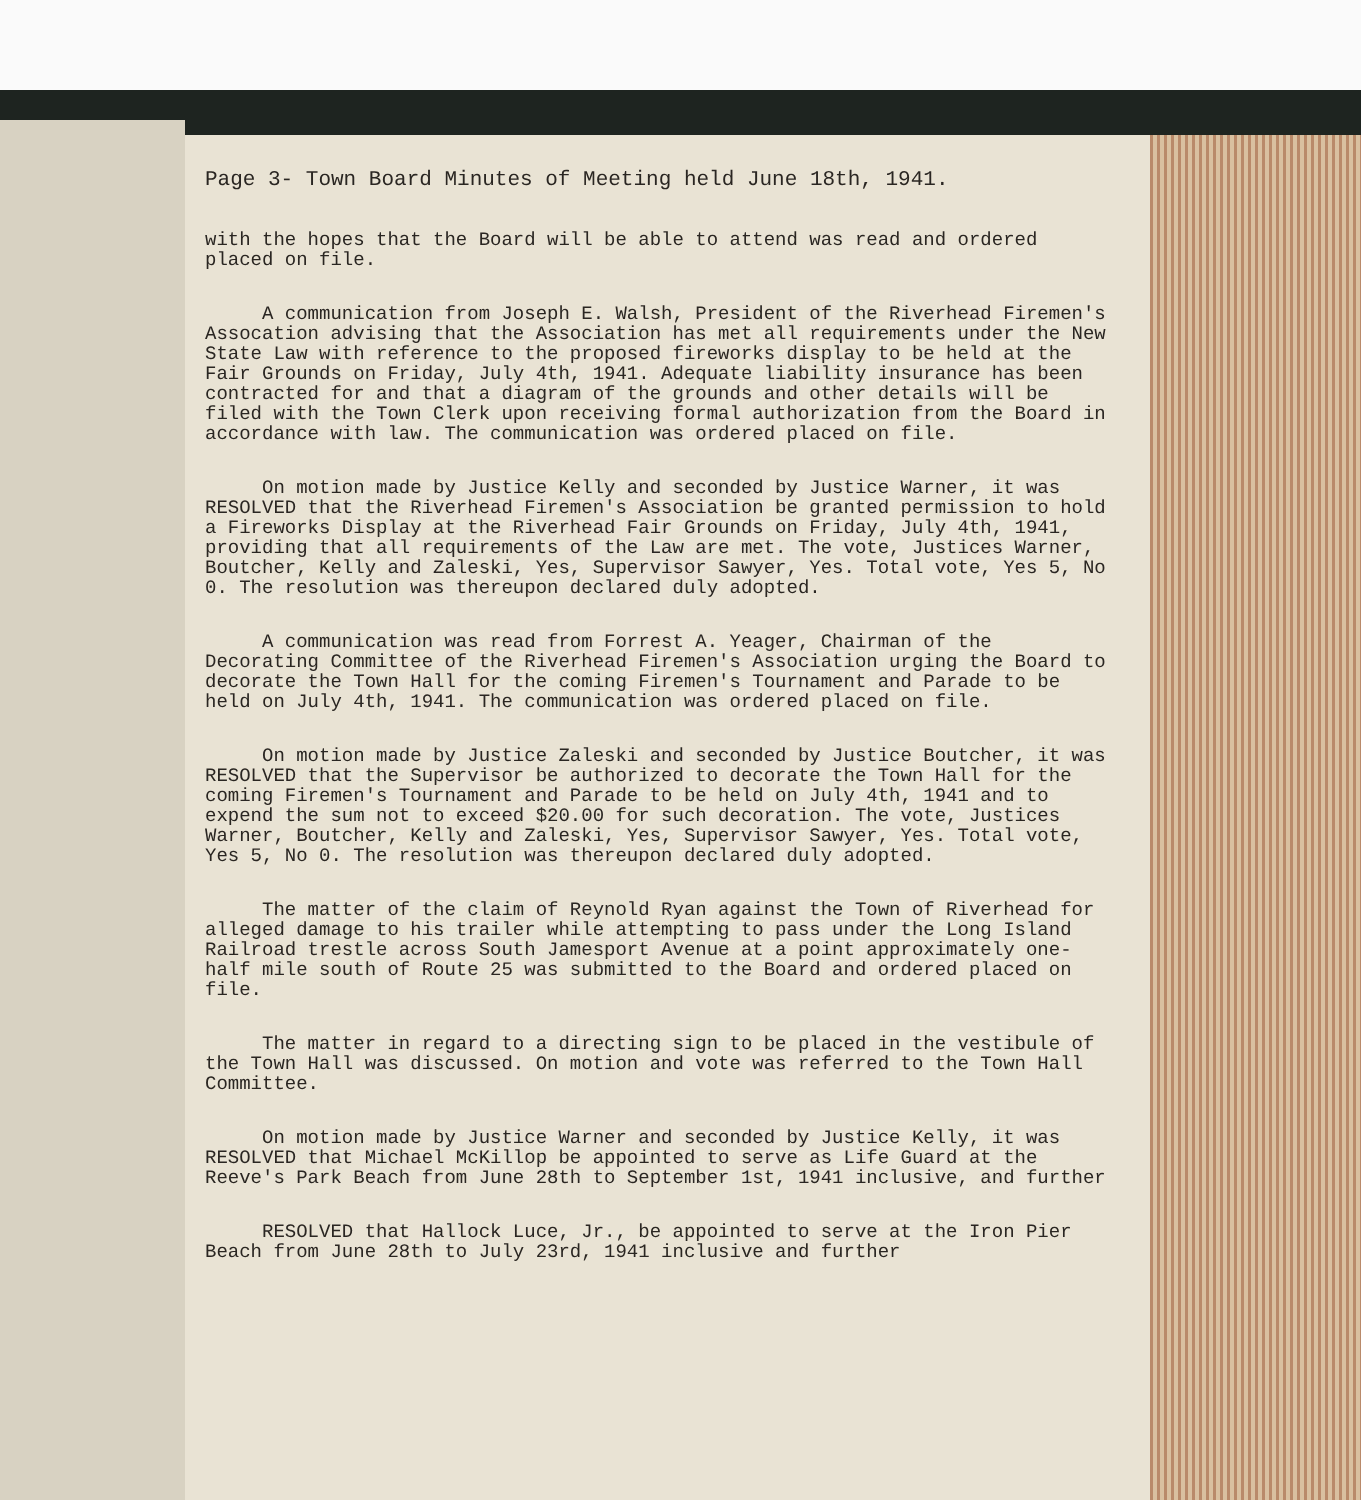Page 3- Town Board Minutes of Meeting held June 18th, 1941.
with the hopes that the Board will be able to attend was read and ordered placed on file.
A communication from Joseph E. Walsh, President of the Riverhead Firemen's Assocation advising that the Association has met all requirements under the New State Law with reference to the proposed fireworks display to be held at the Fair Grounds on Friday, July 4th, 1941. Adequate liability insurance has been contracted for and that a diagram of the grounds and other details will be filed with the Town Clerk upon receiving formal authorization from the Board in accordance with law. The communication was ordered placed on file.
On motion made by Justice Kelly and seconded by Justice Warner, it was RESOLVED that the Riverhead Firemen's Association be granted permission to hold a Fireworks Display at the Riverhead Fair Grounds on Friday, July 4th, 1941, providing that all requirements of the Law are met. The vote, Justices Warner, Boutcher, Kelly and Zaleski, Yes, Supervisor Sawyer, Yes. Total vote, Yes 5, No 0. The resolution was thereupon declared duly adopted.
A communication was read from Forrest A. Yeager, Chairman of the Decorating Committee of the Riverhead Firemen's Association urging the Board to decorate the Town Hall for the coming Firemen's Tournament and Parade to be held on July 4th, 1941. The communication was ordered placed on file.
On motion made by Justice Zaleski and seconded by Justice Boutcher, it was RESOLVED that the Supervisor be authorized to decorate the Town Hall for the coming Firemen's Tournament and Parade to be held on July 4th, 1941 and to expend the sum not to exceed $20.00 for such decoration. The vote, Justices Warner, Boutcher, Kelly and Zaleski, Yes, Supervisor Sawyer, Yes. Total vote, Yes 5, No 0. The resolution was thereupon declared duly adopted.
The matter of the claim of Reynold Ryan against the Town of Riverhead for alleged damage to his trailer while attempting to pass under the Long Island Railroad trestle across South Jamesport Avenue at a point approximately one-half mile south of Route 25 was submitted to the Board and ordered placed on file.
The matter in regard to a directing sign to be placed in the vestibule of the Town Hall was discussed. On motion and vote was referred to the Town Hall Committee.
On motion made by Justice Warner and seconded by Justice Kelly, it was RESOLVED that Michael McKillop be appointed to serve as Life Guard at the Reeve's Park Beach from June 28th to September 1st, 1941 inclusive, and further
RESOLVED that Hallock Luce, Jr., be appointed to serve at the Iron Pier Beach from June 28th to July 23rd, 1941 inclusive and further